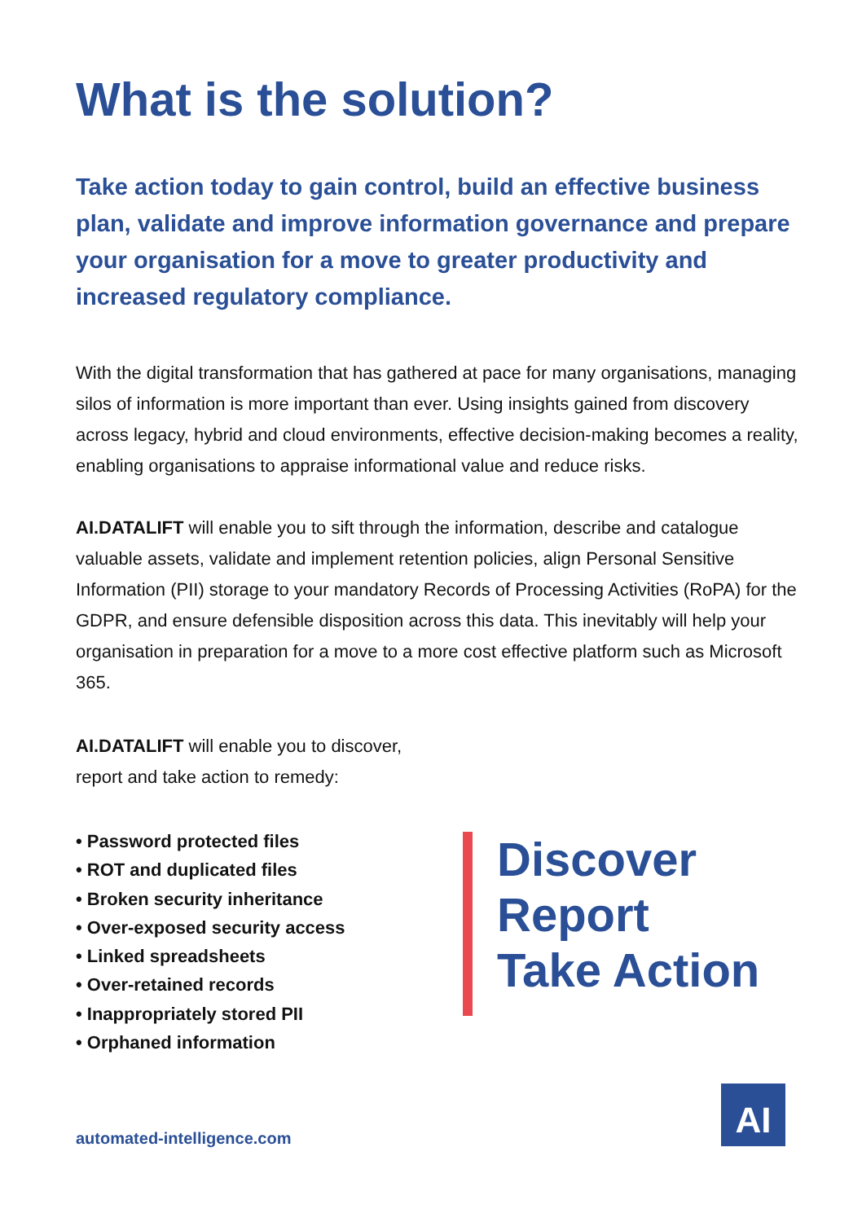What is the solution?
Take action today to gain control, build an effective business plan, validate and improve information governance and prepare your organisation for a move to greater productivity and increased regulatory compliance.
With the digital transformation that has gathered at pace for many organisations, managing silos of information is more important than ever. Using insights gained from discovery across legacy, hybrid and cloud environments, effective decision-making becomes a reality, enabling organisations to appraise informational value and reduce risks.
AI.DATALIFT will enable you to sift through the information, describe and catalogue valuable assets, validate and implement retention policies, align Personal Sensitive Information (PII) storage to your mandatory Records of Processing Activities (RoPA) for the GDPR, and ensure defensible disposition across this data. This inevitably will help your organisation in preparation for a move to a more cost effective platform such as Microsoft 365.
AI.DATALIFT will enable you to discover,
report and take action to remedy:
• Password protected files
• ROT and duplicated files
• Broken security inheritance
• Over-exposed security access
• Linked spreadsheets
• Over-retained records
• Inappropriately stored PII
• Orphaned information
Discover
Report
Take Action
automated-intelligence.com
AI